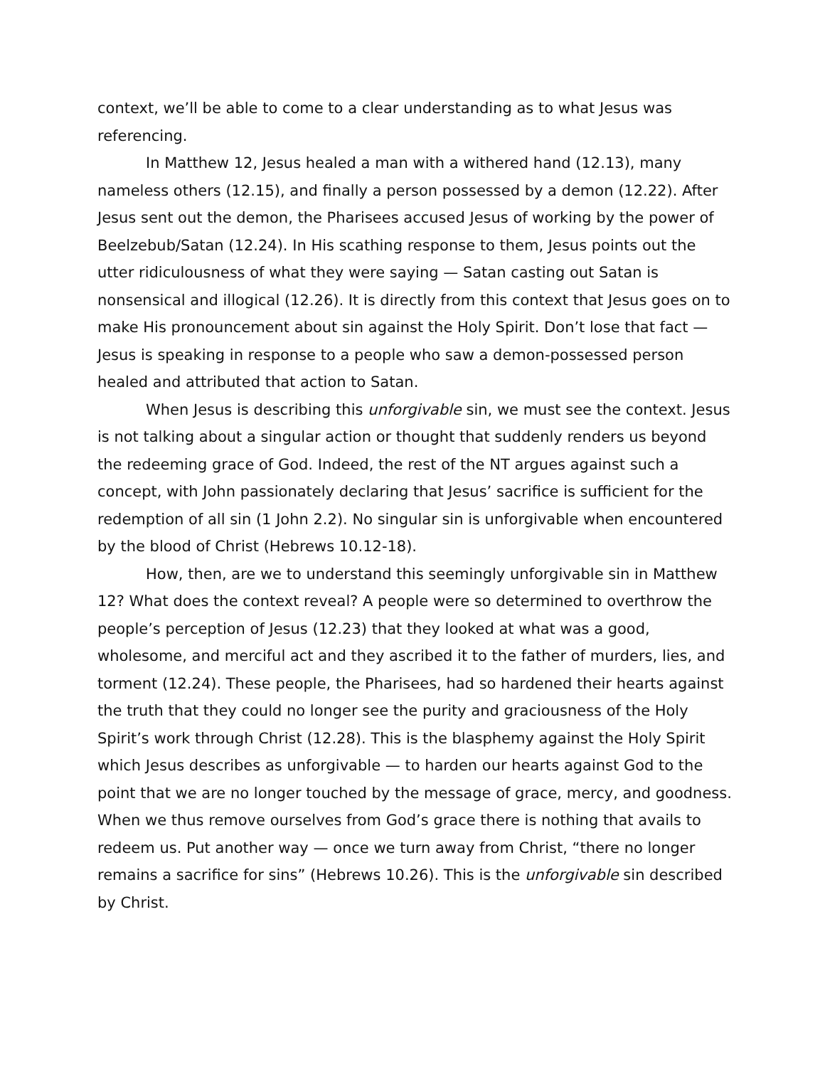context, we’ll be able to come to a clear understanding as to what Jesus was referencing.
In Matthew 12, Jesus healed a man with a withered hand (12.13), many nameless others (12.15), and finally a person possessed by a demon (12.22). After Jesus sent out the demon, the Pharisees accused Jesus of working by the power of Beelzebub/Satan (12.24). In His scathing response to them, Jesus points out the utter ridiculousness of what they were saying — Satan casting out Satan is nonsensical and illogical (12.26). It is directly from this context that Jesus goes on to make His pronouncement about sin against the Holy Spirit. Don’t lose that fact — Jesus is speaking in response to a people who saw a demon-possessed person healed and attributed that action to Satan.
When Jesus is describing this unforgivable sin, we must see the context. Jesus is not talking about a singular action or thought that suddenly renders us beyond the redeeming grace of God. Indeed, the rest of the NT argues against such a concept, with John passionately declaring that Jesus’ sacrifice is sufficient for the redemption of all sin (1 John 2.2). No singular sin is unforgivable when encountered by the blood of Christ (Hebrews 10.12-18).
How, then, are we to understand this seemingly unforgivable sin in Matthew 12? What does the context reveal? A people were so determined to overthrow the people’s perception of Jesus (12.23) that they looked at what was a good, wholesome, and merciful act and they ascribed it to the father of murders, lies, and torment (12.24). These people, the Pharisees, had so hardened their hearts against the truth that they could no longer see the purity and graciousness of the Holy Spirit’s work through Christ (12.28). This is the blasphemy against the Holy Spirit which Jesus describes as unforgivable — to harden our hearts against God to the point that we are no longer touched by the message of grace, mercy, and goodness. When we thus remove ourselves from God’s grace there is nothing that avails to redeem us. Put another way — once we turn away from Christ, “there no longer remains a sacrifice for sins” (Hebrews 10.26). This is the unforgivable sin described by Christ.